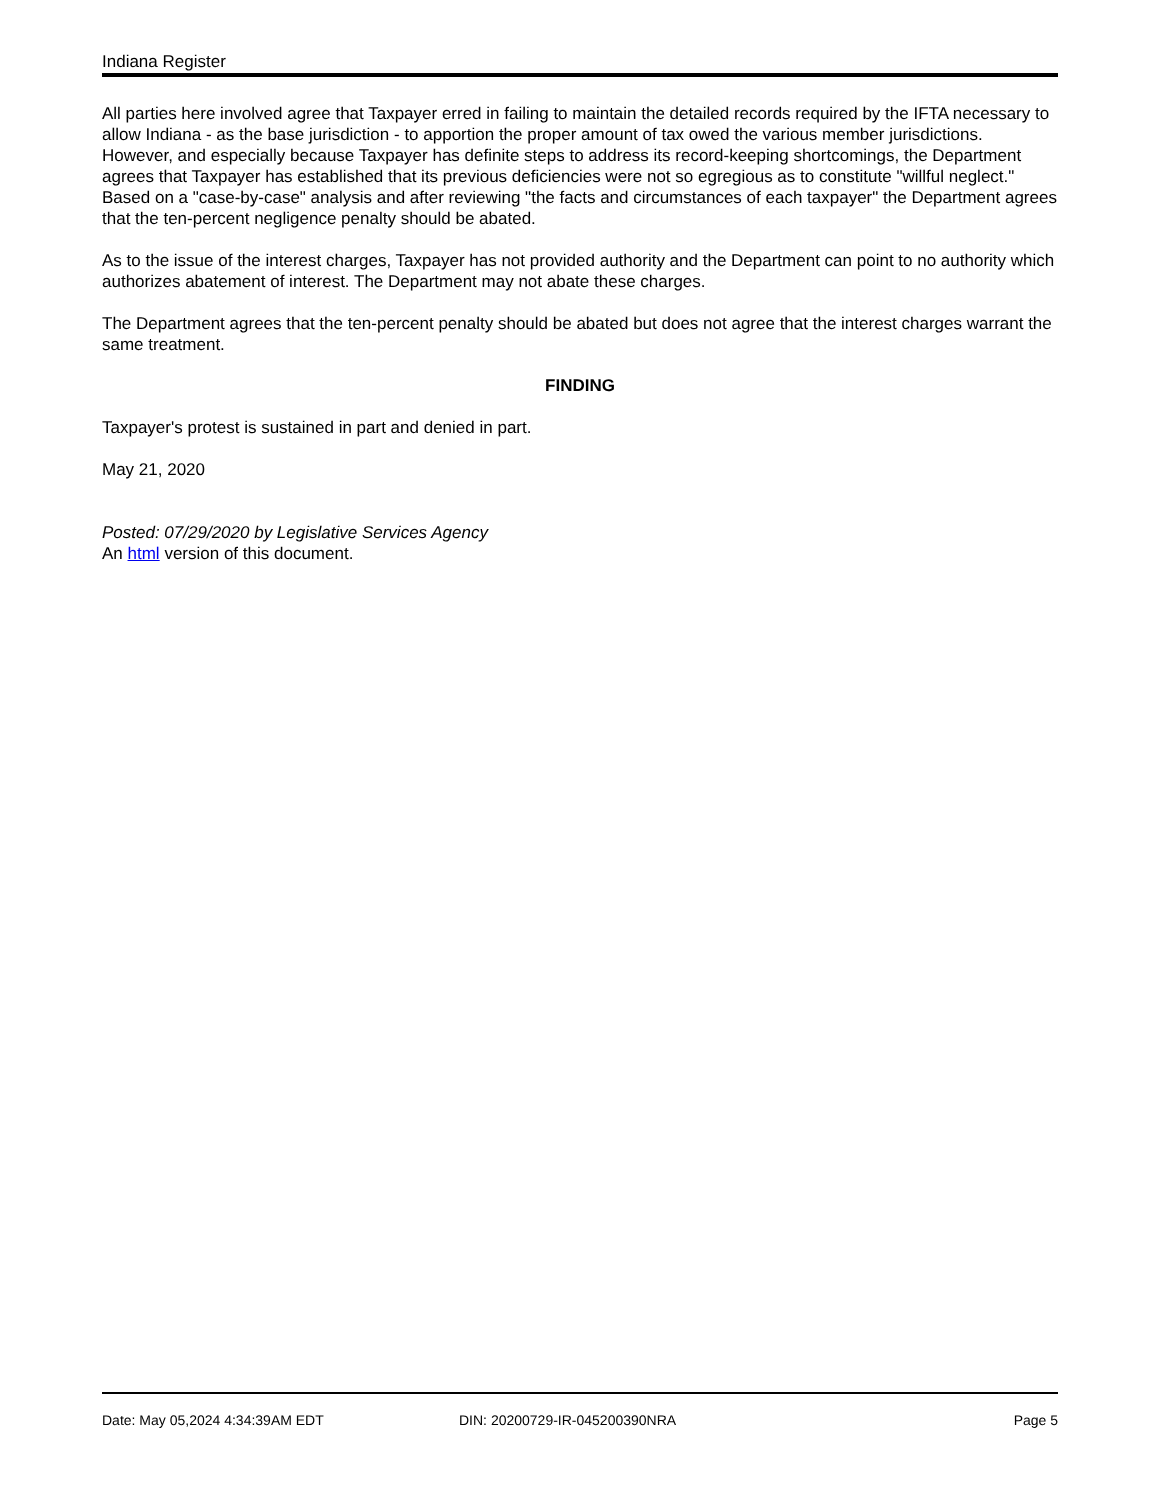Indiana Register
All parties here involved agree that Taxpayer erred in failing to maintain the detailed records required by the IFTA necessary to allow Indiana - as the base jurisdiction - to apportion the proper amount of tax owed the various member jurisdictions. However, and especially because Taxpayer has definite steps to address its record-keeping shortcomings, the Department agrees that Taxpayer has established that its previous deficiencies were not so egregious as to constitute "willful neglect." Based on a "case-by-case" analysis and after reviewing "the facts and circumstances of each taxpayer" the Department agrees that the ten-percent negligence penalty should be abated.
As to the issue of the interest charges, Taxpayer has not provided authority and the Department can point to no authority which authorizes abatement of interest. The Department may not abate these charges.
The Department agrees that the ten-percent penalty should be abated but does not agree that the interest charges warrant the same treatment.
FINDING
Taxpayer's protest is sustained in part and denied in part.
May 21, 2020
Posted: 07/29/2020 by Legislative Services Agency
An html version of this document.
Date: May 05,2024 4:34:39AM EDT DIN: 20200729-IR-045200390NRA Page 5